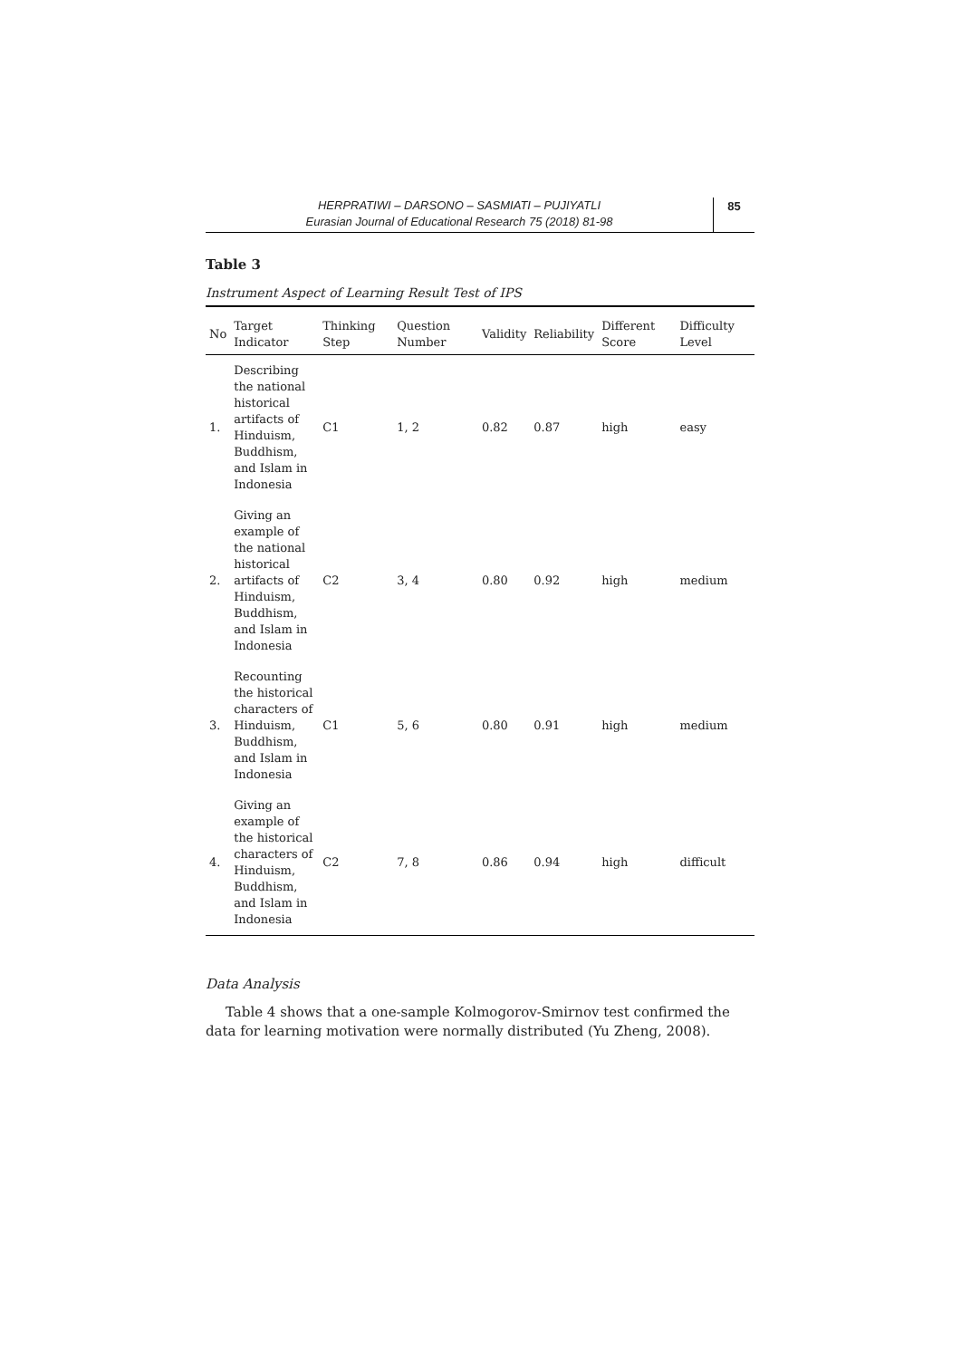HERPRATIWI – DARSONO – SASMIATI – PUJIYATLI
Eurasian Journal of Educational Research 75 (2018) 81-98
85
Table 3
Instrument Aspect of Learning Result Test of IPS
| No | Target Indicator | Thinking Step | Question Number | Validity | Reliability | Different Score | Difficulty Level |
| --- | --- | --- | --- | --- | --- | --- | --- |
| 1. | Describing the national historical artifacts of Hinduism, Buddhism, and Islam in Indonesia | C1 | 1, 2 | 0.82 | 0.87 | high | easy |
| 2. | Giving an example of the national historical artifacts of Hinduism, Buddhism, and Islam in Indonesia | C2 | 3, 4 | 0.80 | 0.92 | high | medium |
| 3. | Recounting the historical characters of Hinduism, Buddhism, and Islam in Indonesia | C1 | 5, 6 | 0.80 | 0.91 | high | medium |
| 4. | Giving an example of the historical characters of Hinduism, Buddhism, and Islam in Indonesia | C2 | 7, 8 | 0.86 | 0.94 | high | difficult |
Data Analysis
Table 4 shows that a one-sample Kolmogorov-Smirnov test confirmed the data for learning motivation were normally distributed (Yu Zheng, 2008).